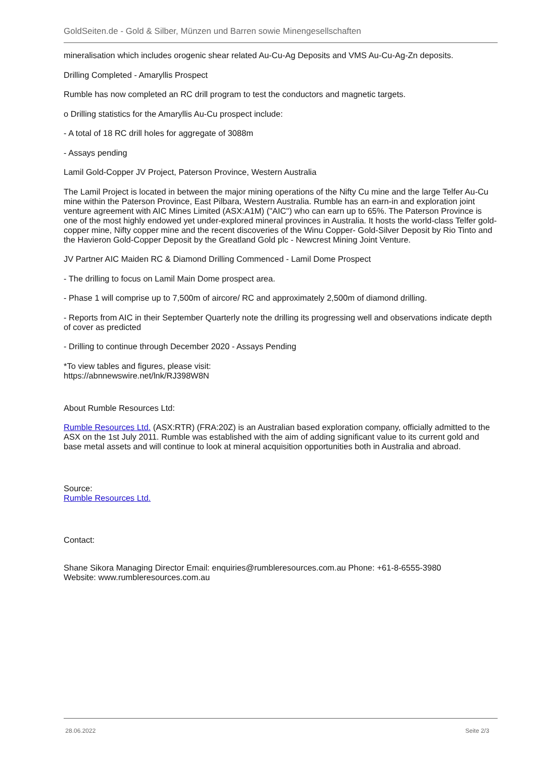GoldSeiten.de - Gold & Silber, Münzen und Barren sowie Minengesellschaften
mineralisation which includes orogenic shear related Au-Cu-Ag Deposits and VMS Au-Cu-Ag-Zn deposits.
Drilling Completed - Amaryllis Prospect
Rumble has now completed an RC drill program to test the conductors and magnetic targets.
o Drilling statistics for the Amaryllis Au-Cu prospect include:
- A total of 18 RC drill holes for aggregate of 3088m
- Assays pending
Lamil Gold-Copper JV Project, Paterson Province, Western Australia
The Lamil Project is located in between the major mining operations of the Nifty Cu mine and the large Telfer Au-Cu mine within the Paterson Province, East Pilbara, Western Australia. Rumble has an earn-in and exploration joint venture agreement with AIC Mines Limited (ASX:A1M) ("AIC") who can earn up to 65%. The Paterson Province is one of the most highly endowed yet under-explored mineral provinces in Australia. It hosts the world-class Telfer gold-copper mine, Nifty copper mine and the recent discoveries of the Winu Copper- Gold-Silver Deposit by Rio Tinto and the Havieron Gold-Copper Deposit by the Greatland Gold plc - Newcrest Mining Joint Venture.
JV Partner AIC Maiden RC & Diamond Drilling Commenced - Lamil Dome Prospect
- The drilling to focus on Lamil Main Dome prospect area.
- Phase 1 will comprise up to 7,500m of aircore/ RC and approximately 2,500m of diamond drilling.
- Reports from AIC in their September Quarterly note the drilling its progressing well and observations indicate depth of cover as predicted
- Drilling to continue through December 2020 - Assays Pending
*To view tables and figures, please visit:
https://abnnewswire.net/lnk/RJ398W8N
About Rumble Resources Ltd:
Rumble Resources Ltd. (ASX:RTR) (FRA:20Z) is an Australian based exploration company, officially admitted to the ASX on the 1st July 2011. Rumble was established with the aim of adding significant value to its current gold and base metal assets and will continue to look at mineral acquisition opportunities both in Australia and abroad.
Source:
Rumble Resources Ltd.
Contact:
Shane Sikora Managing Director Email: enquiries@rumbleresources.com.au Phone: +61-8-6555-3980
Website: www.rumbleresources.com.au
28.06.2022 Seite 2/3